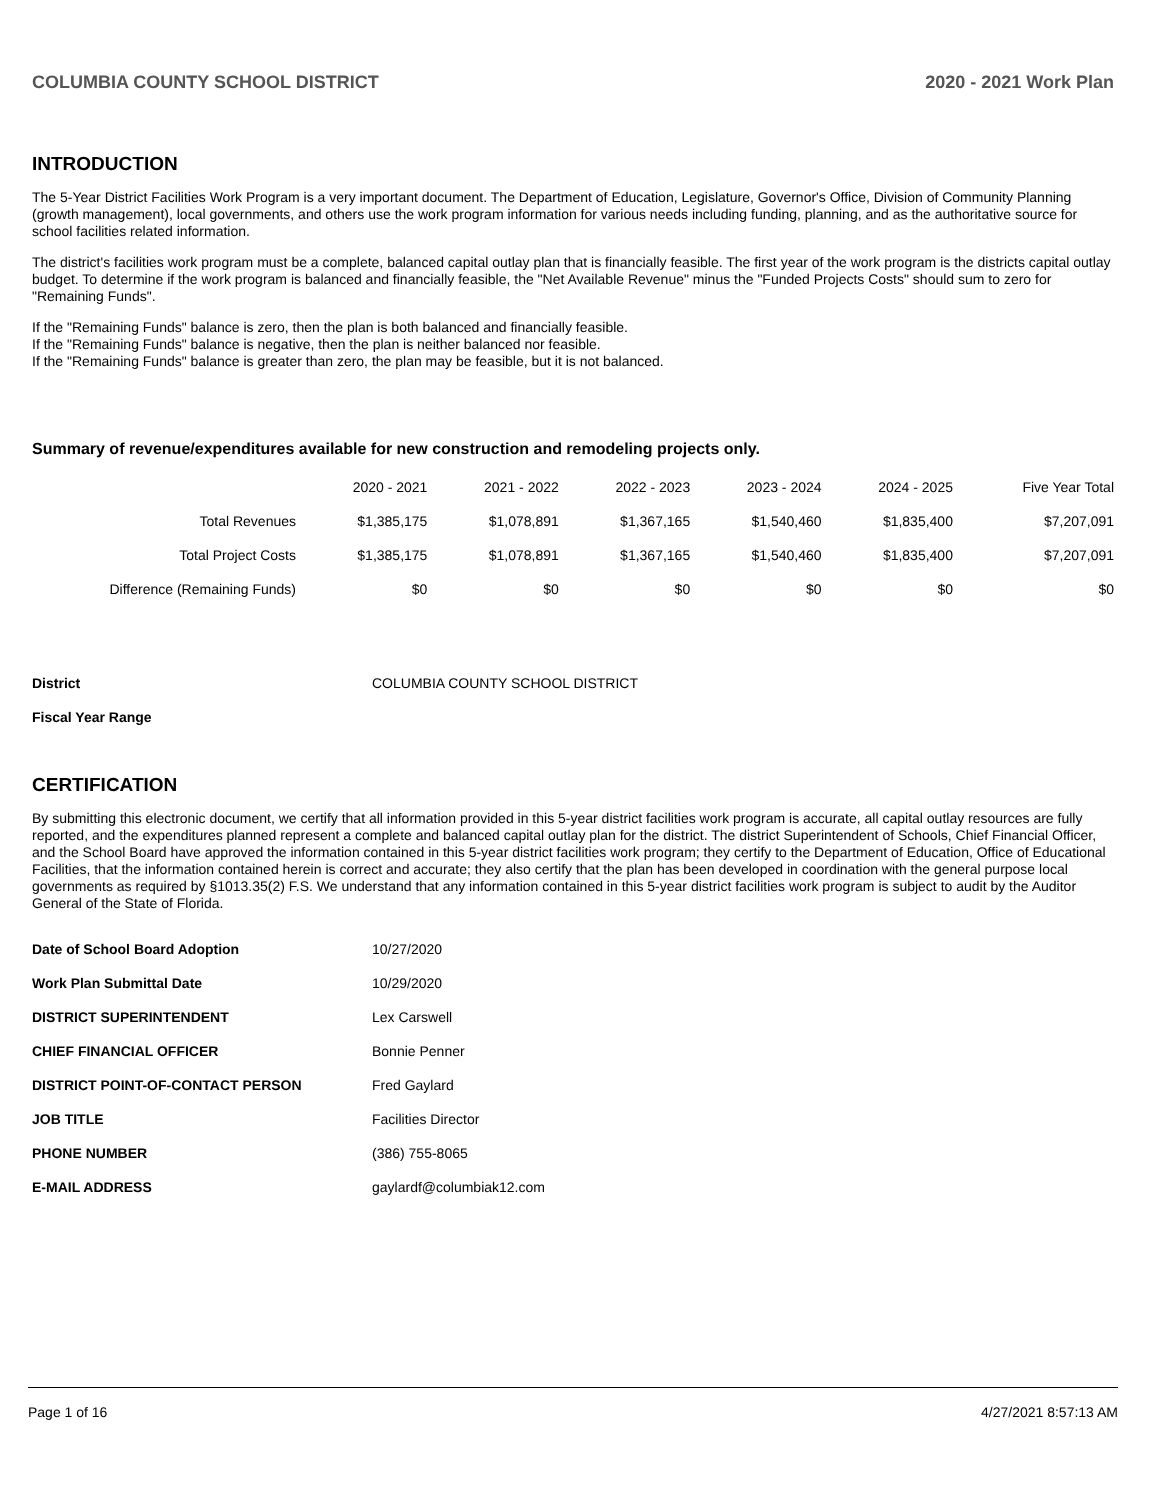COLUMBIA COUNTY SCHOOL DISTRICT 2020 - 2021 Work Plan
INTRODUCTION
The 5-Year District Facilities Work Program is a very important document. The Department of Education, Legislature, Governor's Office, Division of Community Planning (growth management), local governments, and others use the work program information for various needs including funding, planning, and as the authoritative source for school facilities related information.
The district's facilities work program must be a complete, balanced capital outlay plan that is financially feasible. The first year of the work program is the districts capital outlay budget. To determine if the work program is balanced and financially feasible, the "Net Available Revenue" minus the "Funded Projects Costs" should sum to zero for "Remaining Funds".
If the "Remaining Funds" balance is zero, then the plan is both balanced and financially feasible.
If the "Remaining Funds" balance is negative, then the plan is neither balanced nor feasible.
If the "Remaining Funds" balance is greater than zero, the plan may be feasible, but it is not balanced.
Summary of revenue/expenditures available for new construction and remodeling projects only.
| | 2020 - 2021 | 2021 - 2022 | 2022 - 2023 | 2023 - 2024 | 2024 - 2025 | Five Year Total |
| --- | --- | --- | --- | --- | --- | --- |
| Total Revenues | $1,385,175 | $1,078,891 | $1,367,165 | $1,540,460 | $1,835,400 | $7,207,091 |
| Total Project Costs | $1,385,175 | $1,078,891 | $1,367,165 | $1,540,460 | $1,835,400 | $7,207,091 |
| Difference (Remaining Funds) | $0 | $0 | $0 | $0 | $0 | $0 |
| District | COLUMBIA COUNTY SCHOOL DISTRICT |
| Fiscal Year Range | |
CERTIFICATION
By submitting this electronic document, we certify that all information provided in this 5-year district facilities work program is accurate, all capital outlay resources are fully reported, and the expenditures planned represent a complete and balanced capital outlay plan for the district. The district Superintendent of Schools, Chief Financial Officer, and the School Board have approved the information contained in this 5-year district facilities work program; they certify to the Department of Education, Office of Educational Facilities, that the information contained herein is correct and accurate; they also certify that the plan has been developed in coordination with the general purpose local governments as required by §1013.35(2) F.S. We understand that any information contained in this 5-year district facilities work program is subject to audit by the Auditor General of the State of Florida.
| Date of School Board Adoption | 10/27/2020 |
| Work Plan Submittal Date | 10/29/2020 |
| DISTRICT SUPERINTENDENT | Lex Carswell |
| CHIEF FINANCIAL OFFICER | Bonnie Penner |
| DISTRICT POINT-OF-CONTACT PERSON | Fred Gaylard |
| JOB TITLE | Facilities Director |
| PHONE NUMBER | (386) 755-8065 |
| E-MAIL ADDRESS | gaylardf@columbiak12.com |
Page 1 of 16 4/27/2021 8:57:13 AM